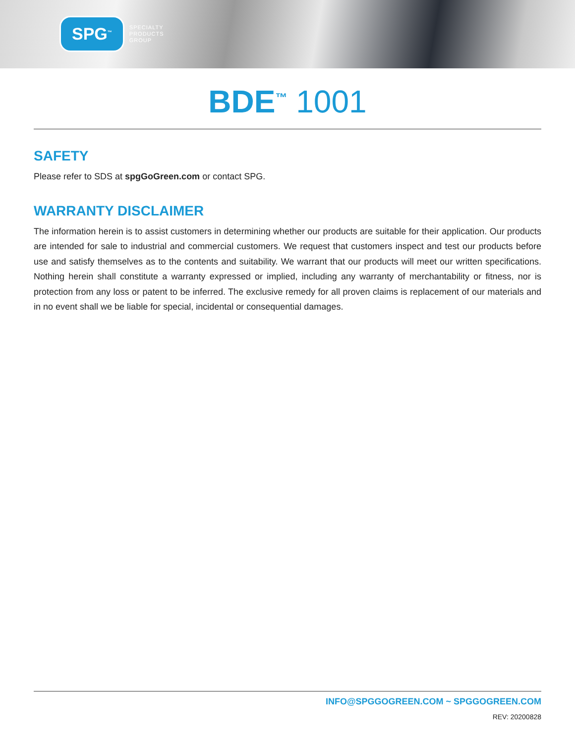SPG<sup>™</sup>
SPECIALTY
PRODUCTS
GROUP
BDE<sup>™</sup> 1001
SAFETY
Please refer to SDS at spgGoGreen.com or contact SPG.
WARRANTY DISCLAIMER
The information herein is to assist customers in determining whether our products are suitable for their application. Our products are intended for sale to industrial and commercial customers. We request that customers inspect and test our products before use and satisfy themselves as to the contents and suitability. We warrant that our products will meet our written specifications. Nothing herein shall constitute a warranty expressed or implied, including any warranty of merchantability or fitness, nor is protection from any loss or patent to be inferred. The exclusive remedy for all proven claims is replacement of our materials and in no event shall we be liable for special, incidental or consequential damages.
INFO@SPGGOGREEN.COM ~ SPGGOGREEN.COM
REV: 20200828